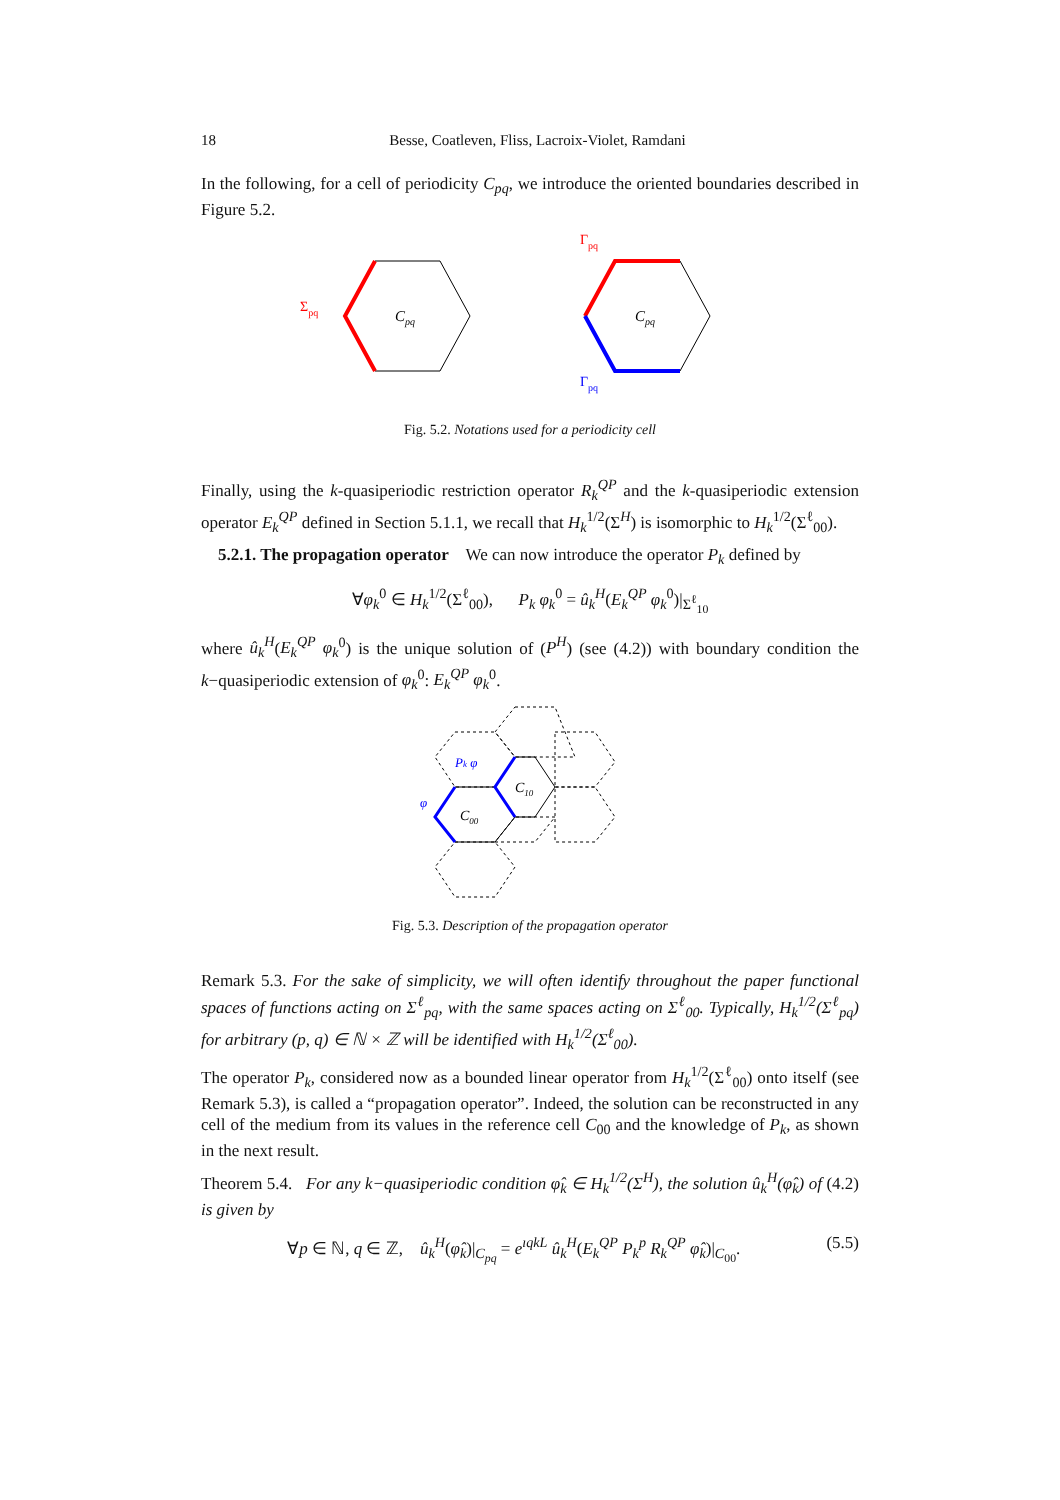18 Besse, Coatleven, Fliss, Lacroix-Violet, Ramdani
In the following, for a cell of periodicity C<sub>pq</sub>, we introduce the oriented boundaries described in Figure 5.2.
Σpq
Cpq
Γpq
Γpq
Cpq
Fig. 5.2. Notations used for a periodicity cell
Finally, using the k-quasiperiodic restriction operator R<sub>k</sub><sup>QP</sup> and the k-quasiperiodic extension operator E<sub>k</sub><sup>QP</sup> defined in Section 5.1.1, we recall that H<sub>k</sub><sup>1/2</sup>(Σ<sup>H</sup>) is isomorphic to H<sub>k</sub><sup>1/2</sup>(Σ<sup>ℓ</sup><sub>00</sub>).
5.2.1. The propagation operator We can now introduce the operator P<sub>k</sub> defined by
∀φ<sub>k</sub><sup>0</sup> ∈ H<sub>k</sub><sup>1/2</sup>(Σ<sup>ℓ</sup><sub>00</sub>), P<sub>k</sub> φ<sub>k</sub><sup>0</sup> = û<sub>k</sub><sup>H</sup>(E<sub>k</sub><sup>QP</sup> φ<sub>k</sub><sup>0</sup>)|<sub>Σ<sup>ℓ</sup><sub>10</sub></sub>
where û<sub>k</sub><sup>H</sup>(E<sub>k</sub><sup>QP</sup> φ<sub>k</sub><sup>0</sup>) is the unique solution of (P<sup>H</sup>) (see (4.2)) with boundary condition the k−quasiperiodic extension of φ<sub>k</sub><sup>0</sup>: E<sub>k</sub><sup>QP</sup> φ<sub>k</sub><sup>0</sup>.
C00
C10
Pk φ
φ
Fig. 5.3. Description of the propagation operator
Remark 5.3. For the sake of simplicity, we will often identify throughout the paper functional spaces of functions acting on Σ<sup>ℓ</sup><sub>pq</sub>, with the same spaces acting on Σ<sup>ℓ</sup><sub>00</sub>. Typically, H<sub>k</sub><sup>1/2</sup>(Σ<sup>ℓ</sup><sub>pq</sub>) for arbitrary (p, q) ∈ ℕ × ℤ will be identified with H<sub>k</sub><sup>1/2</sup>(Σ<sup>ℓ</sup><sub>00</sub>).
The operator P<sub>k</sub>, considered now as a bounded linear operator from H<sub>k</sub><sup>1/2</sup>(Σ<sup>ℓ</sup><sub>00</sub>) onto itself (see Remark 5.3), is called a “propagation operator”. Indeed, the solution can be reconstructed in any cell of the medium from its values in the reference cell C<sub>00</sub> and the knowledge of P<sub>k</sub>, as shown in the next result.
Theorem 5.4. For any k−quasiperiodic condition φ̂<sub>k</sub> ∈ H<sub>k</sub><sup>1/2</sup>(Σ<sup>H</sup>), the solution û<sub>k</sub><sup>H</sup>(φ̂<sub>k</sub>) of (4.2) is given by
∀p ∈ ℕ, q ∈ ℤ, û<sub>k</sub><sup>H</sup>(φ̂<sub>k</sub>)|<sub>C<sub>pq</sub></sub> = e<sup>ıqkL</sup> û<sub>k</sub><sup>H</sup>(E<sub>k</sub><sup>QP</sup> P<sub>k</sub><sup>p</sup> R<sub>k</sub><sup>QP</sup> φ̂<sub>k</sub>)|<sub>C<sub>00</sub></sub>. (5.5)